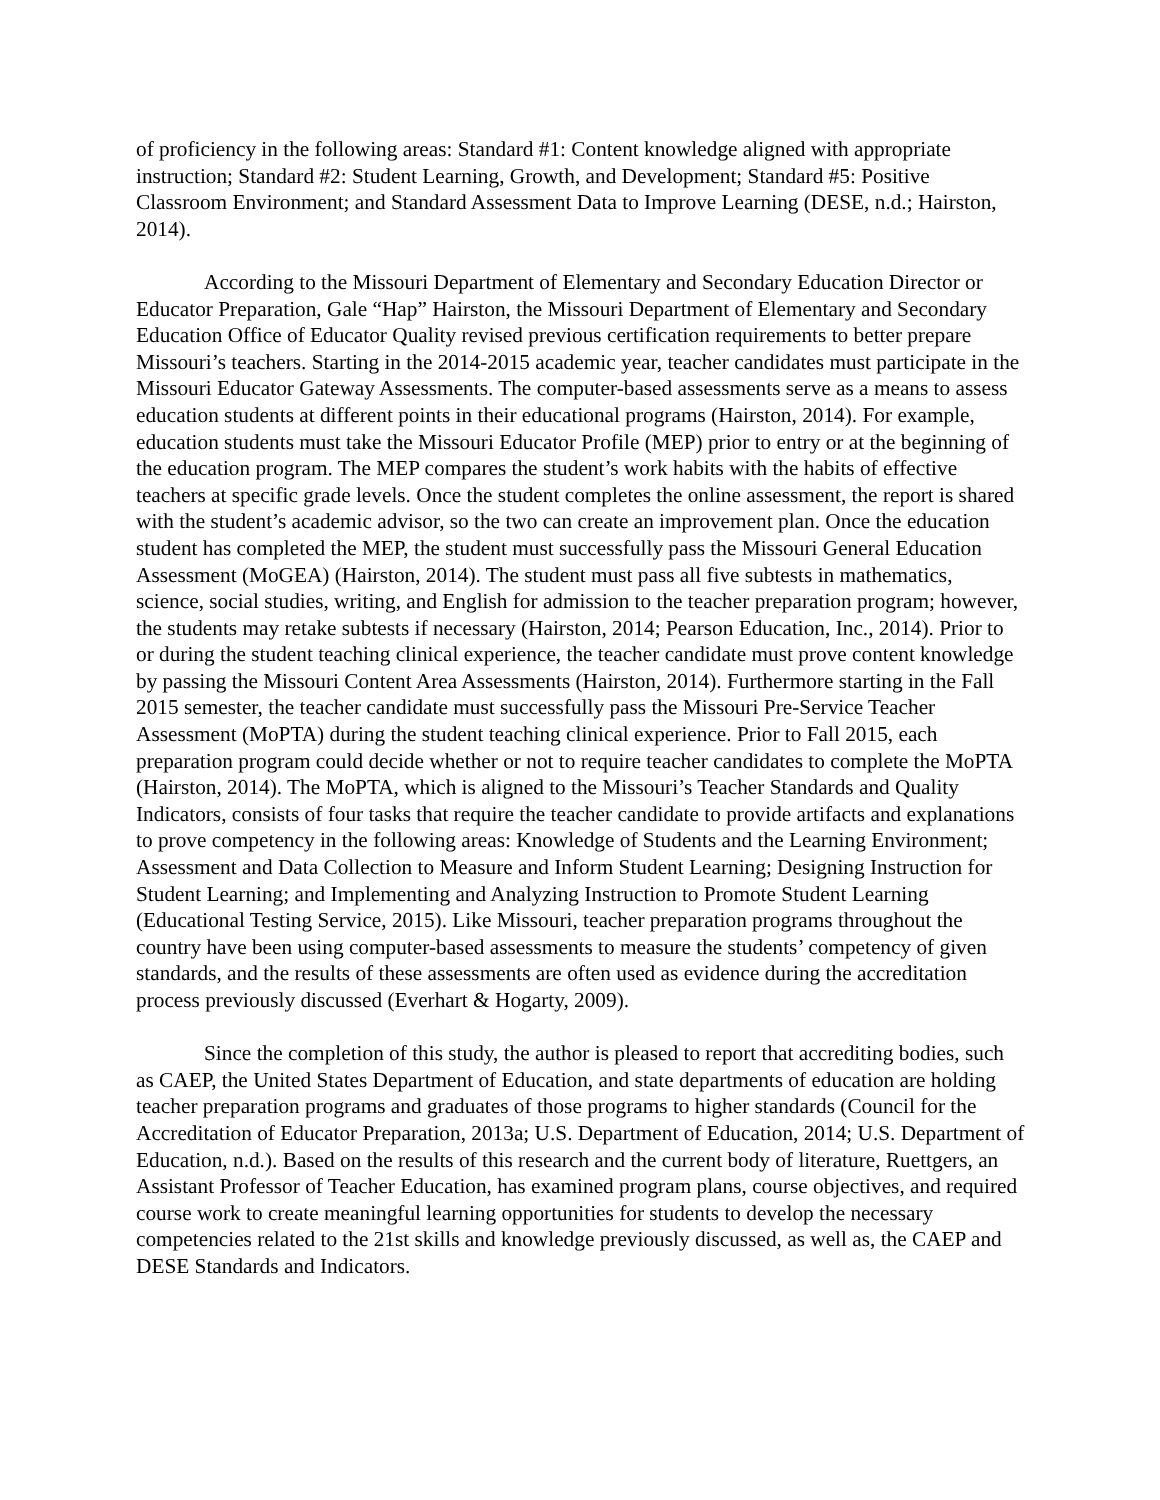of proficiency in the following areas: Standard #1: Content knowledge aligned with appropriate instruction; Standard #2: Student Learning, Growth, and Development; Standard #5: Positive Classroom Environment; and Standard Assessment Data to Improve Learning (DESE, n.d.; Hairston, 2014).
According to the Missouri Department of Elementary and Secondary Education Director or Educator Preparation, Gale “Hap” Hairston, the Missouri Department of Elementary and Secondary Education Office of Educator Quality revised previous certification requirements to better prepare Missouri’s teachers. Starting in the 2014-2015 academic year, teacher candidates must participate in the Missouri Educator Gateway Assessments. The computer-based assessments serve as a means to assess education students at different points in their educational programs (Hairston, 2014). For example, education students must take the Missouri Educator Profile (MEP) prior to entry or at the beginning of the education program. The MEP compares the student’s work habits with the habits of effective teachers at specific grade levels. Once the student completes the online assessment, the report is shared with the student’s academic advisor, so the two can create an improvement plan. Once the education student has completed the MEP, the student must successfully pass the Missouri General Education Assessment (MoGEA) (Hairston, 2014). The student must pass all five subtests in mathematics, science, social studies, writing, and English for admission to the teacher preparation program; however, the students may retake subtests if necessary (Hairston, 2014; Pearson Education, Inc., 2014). Prior to or during the student teaching clinical experience, the teacher candidate must prove content knowledge by passing the Missouri Content Area Assessments (Hairston, 2014). Furthermore starting in the Fall 2015 semester, the teacher candidate must successfully pass the Missouri Pre-Service Teacher Assessment (MoPTA) during the student teaching clinical experience. Prior to Fall 2015, each preparation program could decide whether or not to require teacher candidates to complete the MoPTA (Hairston, 2014). The MoPTA, which is aligned to the Missouri’s Teacher Standards and Quality Indicators, consists of four tasks that require the teacher candidate to provide artifacts and explanations to prove competency in the following areas: Knowledge of Students and the Learning Environment; Assessment and Data Collection to Measure and Inform Student Learning; Designing Instruction for Student Learning; and Implementing and Analyzing Instruction to Promote Student Learning (Educational Testing Service, 2015). Like Missouri, teacher preparation programs throughout the country have been using computer-based assessments to measure the students’ competency of given standards, and the results of these assessments are often used as evidence during the accreditation process previously discussed (Everhart & Hogarty, 2009).
Since the completion of this study, the author is pleased to report that accrediting bodies, such as CAEP, the United States Department of Education, and state departments of education are holding teacher preparation programs and graduates of those programs to higher standards (Council for the Accreditation of Educator Preparation, 2013a; U.S. Department of Education, 2014; U.S. Department of Education, n.d.). Based on the results of this research and the current body of literature, Ruettgers, an Assistant Professor of Teacher Education, has examined program plans, course objectives, and required course work to create meaningful learning opportunities for students to develop the necessary competencies related to the 21st skills and knowledge previously discussed, as well as, the CAEP and DESE Standards and Indicators.